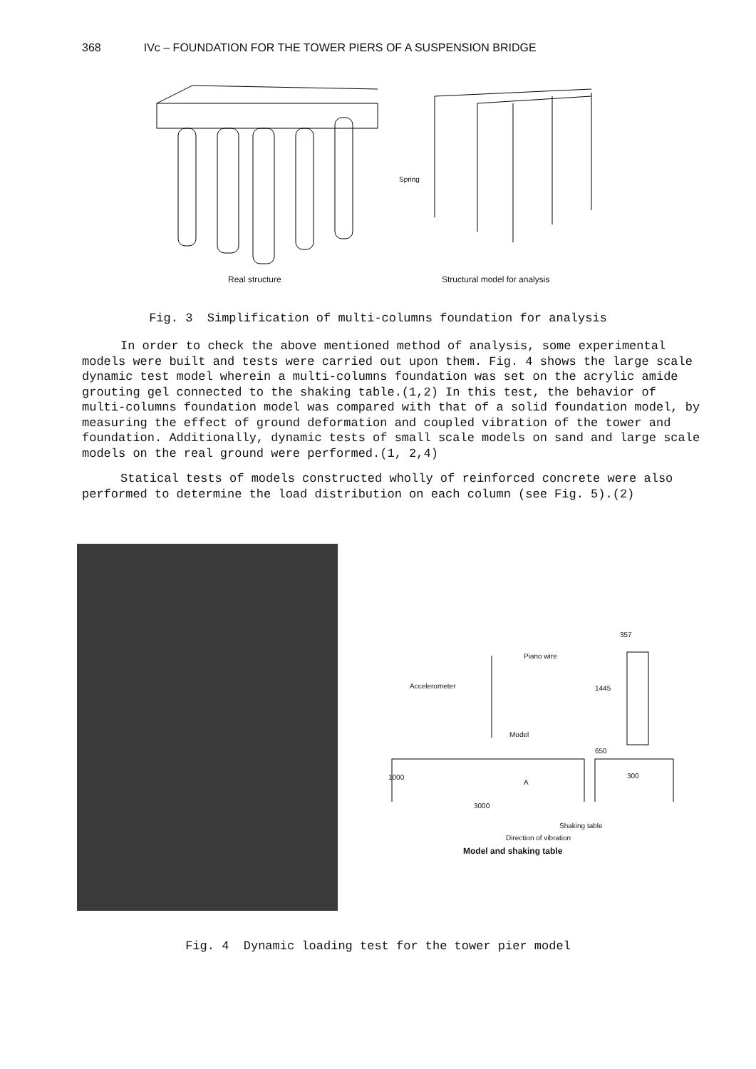368 IVc – FOUNDATION FOR THE TOWER PIERS OF A SUSPENSION BRIDGE
Spring
Real structure Structural model for analysis
Fig. 3 Simplification of multi-columns foundation for analysis
In order to check the above mentioned method of analysis, some experimental models were built and tests were carried out upon them. Fig. 4 shows the large scale dynamic test model wherein a multi-columns foundation was set on the acrylic amide grouting gel connected to the shaking table.(1,2) In this test, the behavior of multi-columns foundation model was compared with that of a solid foundation model, by measuring the effect of ground deformation and coupled vibration of the tower and foundation. Additionally, dynamic tests of small scale models on sand and large scale models on the real ground were performed.(1, 2,4)
Statical tests of models constructed wholly of reinforced concrete were also performed to determine the load distribution on each column (see Fig. 5).(2)
Piano wire
Accelerometer
357
1445
Model
650
1000 300
A
3000
Shaking table
Direction of vibration
Model and shaking table
Fig. 4 Dynamic loading test for the tower pier model